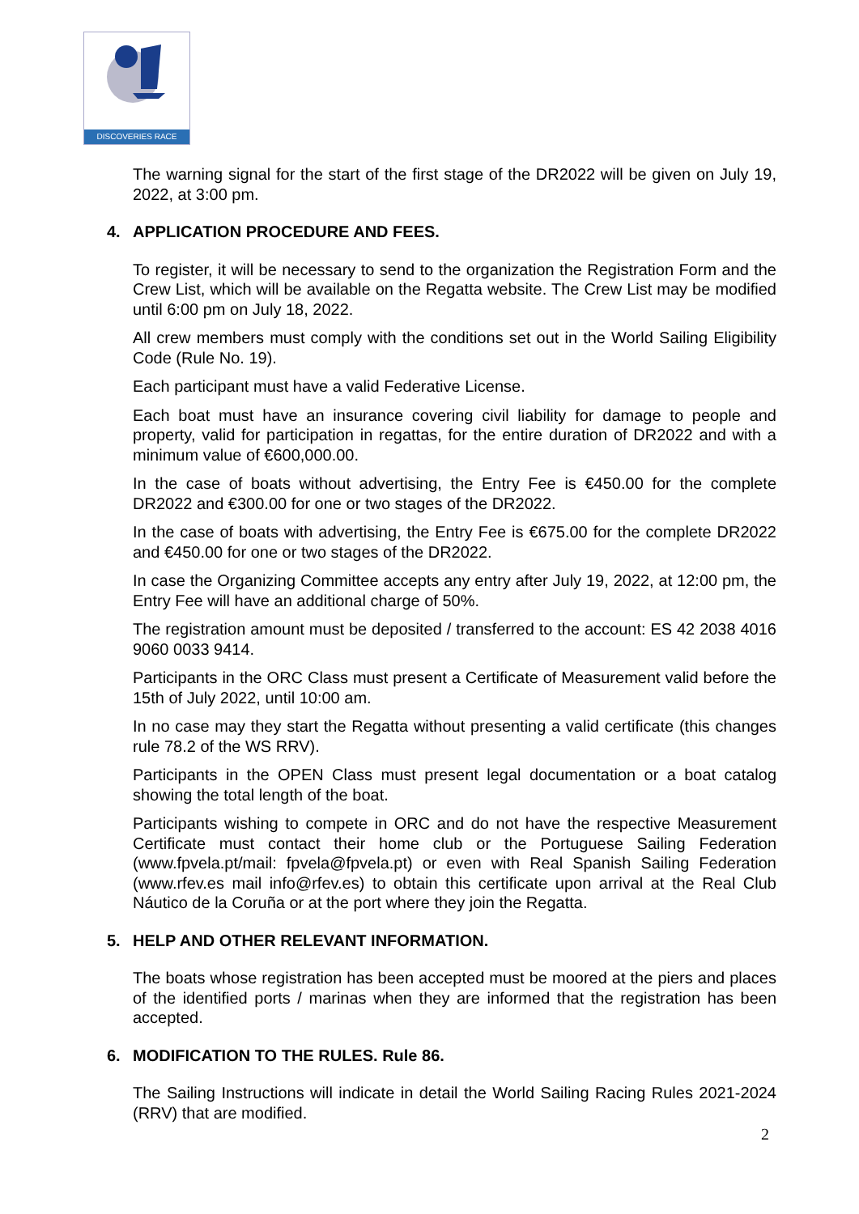DISCOVERIES RACE
The warning signal for the start of the first stage of the DR2022 will be given on July 19, 2022, at 3:00 pm.
4. APPLICATION PROCEDURE AND FEES.
To register, it will be necessary to send to the organization the Registration Form and the Crew List, which will be available on the Regatta website. The Crew List may be modified until 6:00 pm on July 18, 2022.
All crew members must comply with the conditions set out in the World Sailing Eligibility Code (Rule No. 19).
Each participant must have a valid Federative License.
Each boat must have an insurance covering civil liability for damage to people and property, valid for participation in regattas, for the entire duration of DR2022 and with a minimum value of €600,000.00.
In the case of boats without advertising, the Entry Fee is €450.00 for the complete DR2022 and €300.00 for one or two stages of the DR2022.
In the case of boats with advertising, the Entry Fee is €675.00 for the complete DR2022 and €450.00 for one or two stages of the DR2022.
In case the Organizing Committee accepts any entry after July 19, 2022, at 12:00 pm, the Entry Fee will have an additional charge of 50%.
The registration amount must be deposited / transferred to the account: ES 42 2038 4016 9060 0033 9414.
Participants in the ORC Class must present a Certificate of Measurement valid before the 15th of July 2022, until 10:00 am.
In no case may they start the Regatta without presenting a valid certificate (this changes rule 78.2 of the WS RRV).
Participants in the OPEN Class must present legal documentation or a boat catalog showing the total length of the boat.
Participants wishing to compete in ORC and do not have the respective Measurement Certificate must contact their home club or the Portuguese Sailing Federation (www.fpvela.pt/mail: fpvela@fpvela.pt) or even with Real Spanish Sailing Federation (www.rfev.es mail info@rfev.es) to obtain this certificate upon arrival at the Real Club Náutico de la Coruña or at the port where they join the Regatta.
5. HELP AND OTHER RELEVANT INFORMATION.
The boats whose registration has been accepted must be moored at the piers and places of the identified ports / marinas when they are informed that the registration has been accepted.
6. MODIFICATION TO THE RULES. Rule 86.
The Sailing Instructions will indicate in detail the World Sailing Racing Rules 2021-2024 (RRV) that are modified.
2